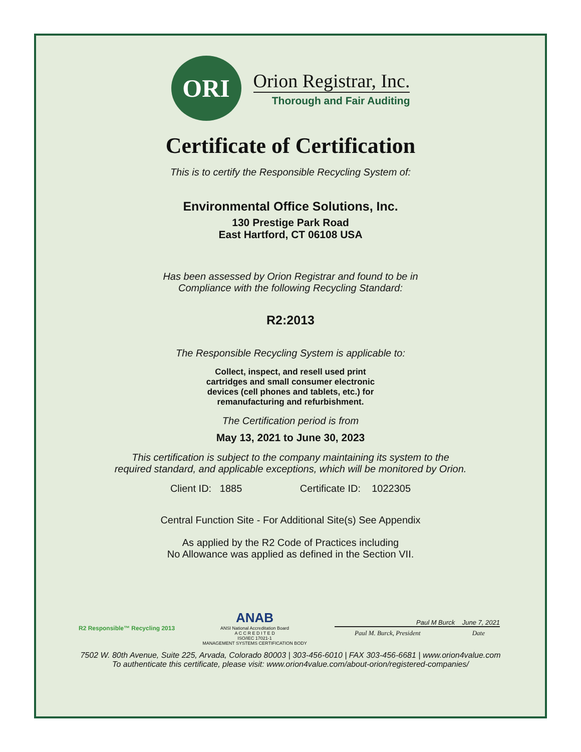ORI
Orion Registrar, Inc.
Thorough and Fair Auditing
Certificate of Certification
This is to certify the Responsible Recycling System of:
Environmental Office Solutions, Inc.
130 Prestige Park Road
East Hartford, CT 06108 USA
Has been assessed by Orion Registrar and found to be in
Compliance with the following Recycling Standard:
R2:2013
The Responsible Recycling System is applicable to:
Collect, inspect, and resell used print
cartridges and small consumer electronic
devices (cell phones and tablets, etc.) for
remanufacturing and refurbishment.
The Certification period is from
May 13, 2021 to June 30, 2023
This certification is subject to the company maintaining its system to the
required standard, and applicable exceptions, which will be monitored by Orion.
Client ID: 1885 Certificate ID: 1022305
Central Function Site - For Additional Site(s) See Appendix
As applied by the R2 Code of Practices including
No Allowance was applied as defined in the Section VII.
R2 Responsible™ Recycling 2013
ANAB
ANSI National Accreditation Board
A C C R E D I T E D
ISO/IEC 17021-1
MANAGEMENT SYSTEMS CERTIFICATION BODY
Paul M Burck June 7, 2021
Paul M. Burck, President Date
7502 W. 80th Avenue, Suite 225, Arvada, Colorado 80003 | 303-456-6010 | FAX 303-456-6681 | www.orion4value.com
To authenticate this certificate, please visit: www.orion4value.com/about-orion/registered-companies/